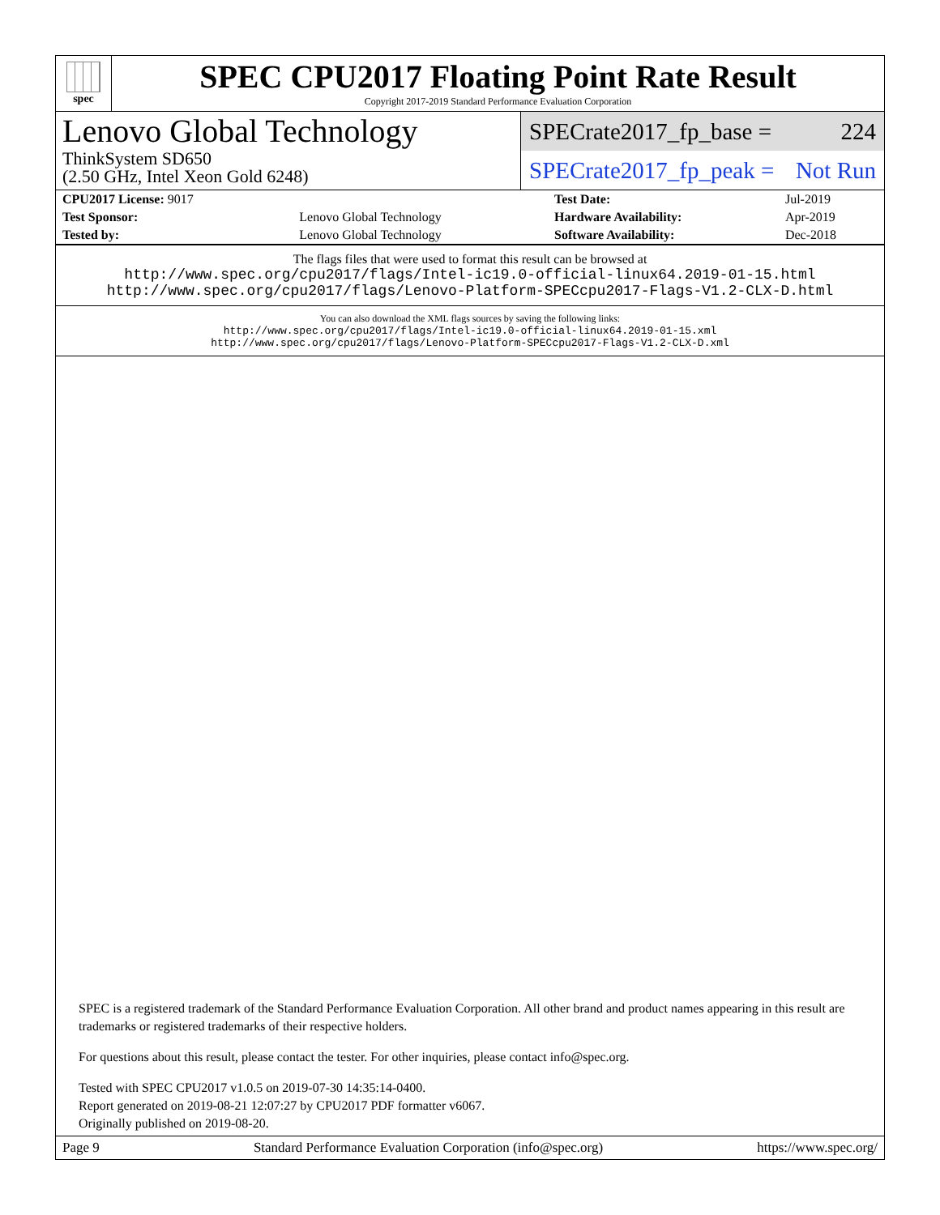spec
SPEC CPU2017 Floating Point Rate Result
Copyright 2017-2019 Standard Performance Evaluation Corporation
Lenovo Global Technology
ThinkSystem SD650
(2.50 GHz, Intel Xeon Gold 6248)
SPECrate2017_fp_base = 224
SPECrate2017_fp_peak = Not Run
| CPU2017 License: 9017 | | Test Date: | Jul-2019 |
| Test Sponsor: | Lenovo Global Technology | Hardware Availability: | Apr-2019 |
| Tested by: | Lenovo Global Technology | Software Availability: | Dec-2018 |
The flags files that were used to format this result can be browsed at
http://www.spec.org/cpu2017/flags/Intel-ic19.0-official-linux64.2019-01-15.html
http://www.spec.org/cpu2017/flags/Lenovo-Platform-SPECcpu2017-Flags-V1.2-CLX-D.html
You can also download the XML flags sources by saving the following links:
http://www.spec.org/cpu2017/flags/Intel-ic19.0-official-linux64.2019-01-15.xml
http://www.spec.org/cpu2017/flags/Lenovo-Platform-SPECcpu2017-Flags-V1.2-CLX-D.xml
SPEC is a registered trademark of the Standard Performance Evaluation Corporation. All other brand and product names appearing in this result are trademarks or registered trademarks of their respective holders.
For questions about this result, please contact the tester. For other inquiries, please contact info@spec.org.
Tested with SPEC CPU2017 v1.0.5 on 2019-07-30 14:35:14-0400.
Report generated on 2019-08-21 12:07:27 by CPU2017 PDF formatter v6067.
Originally published on 2019-08-20.
Page 9 Standard Performance Evaluation Corporation (info@spec.org) https://www.spec.org/